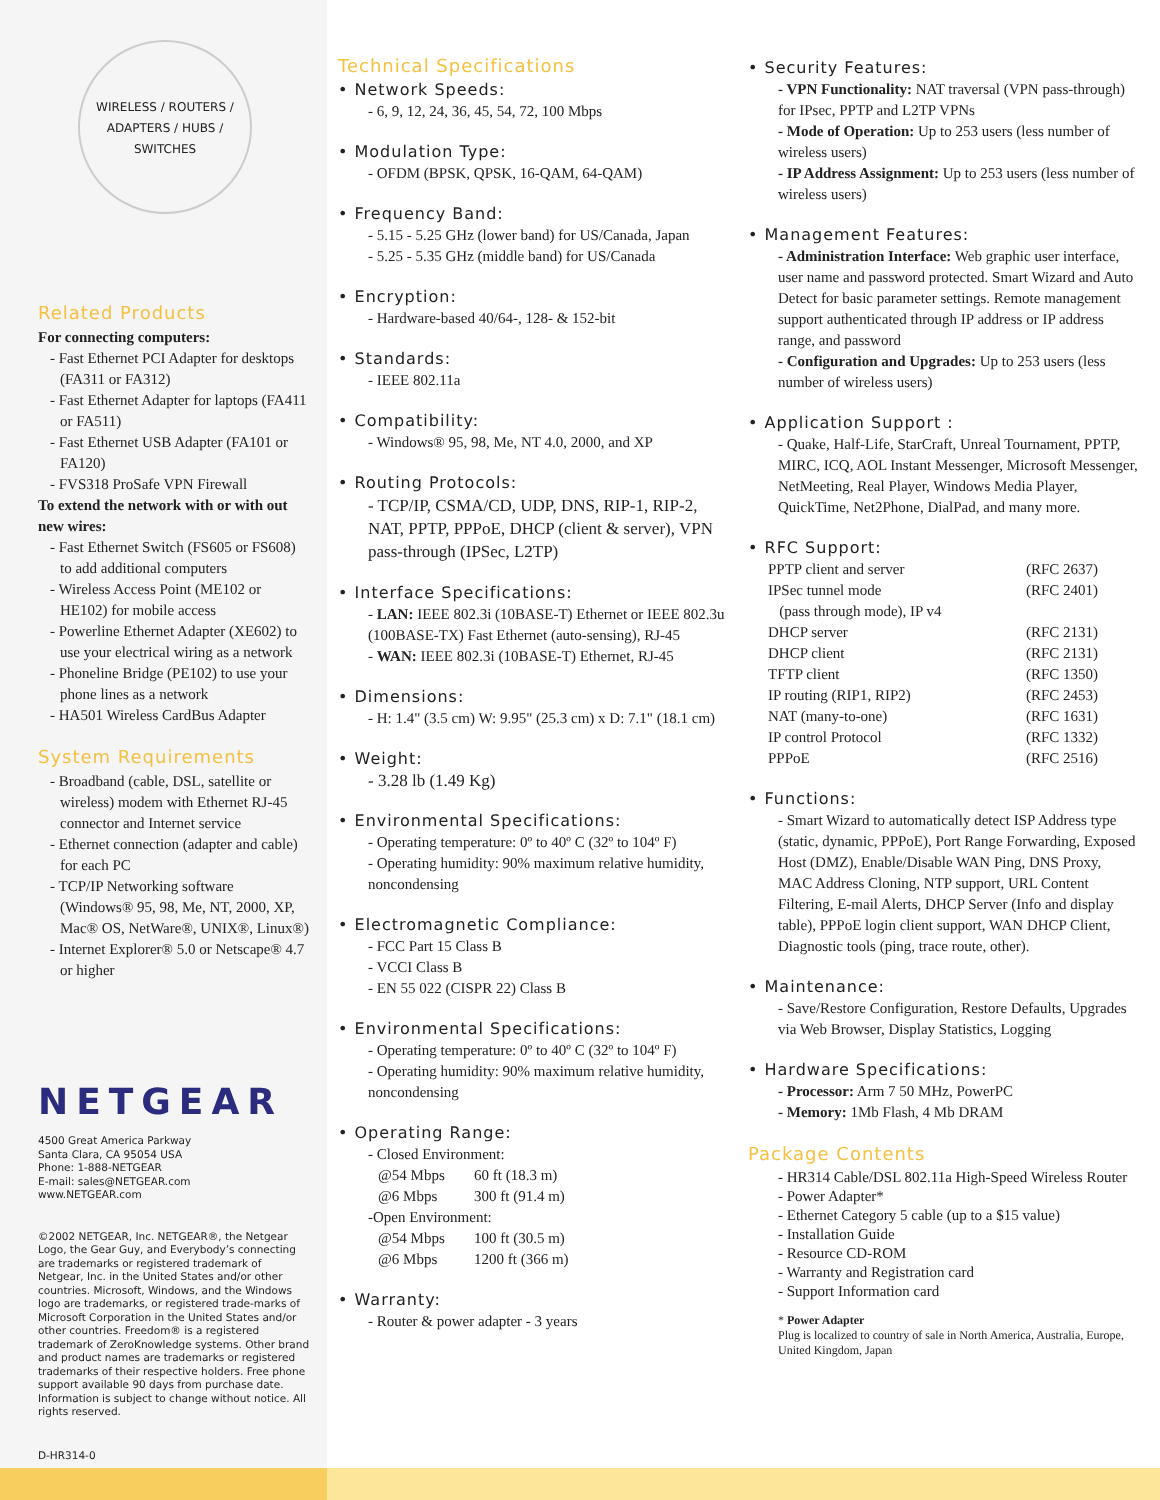WIRELESS / ROUTERS / ADAPTERS / HUBS / SWITCHES
Related Products
For connecting computers:
- Fast Ethernet PCI Adapter for desktops (FA311 or FA312)
- Fast Ethernet Adapter for laptops (FA411 or FA511)
- Fast Ethernet USB Adapter (FA101 or FA120)
- FVS318 ProSafe VPN Firewall
To extend the network with or with out new wires:
- Fast Ethernet Switch (FS605 or FS608) to add additional computers
- Wireless Access Point (ME102 or HE102) for mobile access
- Powerline Ethernet Adapter (XE602) to use your electrical wiring as a network
- Phoneline Bridge (PE102) to use your phone lines as a network
- HA501 Wireless CardBus Adapter
System Requirements
- Broadband (cable, DSL, satellite or wireless) modem with Ethernet RJ-45 connector and Internet service
- Ethernet connection (adapter and cable) for each PC
- TCP/IP Networking software (Windows® 95, 98, Me, NT, 2000, XP, Mac® OS, NetWare®, UNIX®, Linux®)
- Internet Explorer® 5.0 or Netscape® 4.7 or higher
NETGEAR
4500 Great America Parkway
Santa Clara, CA 95054 USA
Phone: 1-888-NETGEAR
E-mail: sales@NETGEAR.com
www.NETGEAR.com
©2002 NETGEAR, Inc. NETGEAR®, the Netgear Logo, the Gear Guy, and Everybody’s connecting are trademarks or registered trademark of Netgear, Inc. in the United States and/or other countries. Microsoft, Windows, and the Windows logo are trademarks, or registered trade-marks of Microsoft Corporation in the United States and/or other countries. Freedom® is a registered trademark of ZeroKnowledge systems. Other brand and product names are trademarks or registered trademarks of their respective holders. Free phone support available 90 days from purchase date. Information is subject to change without notice. All rights reserved.
D-HR314-0
Technical Specifications
• Network Speeds:
- 6, 9, 12, 24, 36, 45, 54, 72, 100 Mbps
• Modulation Type:
- OFDM (BPSK, QPSK, 16-QAM, 64-QAM)
• Frequency Band:
- 5.15 - 5.25 GHz (lower band) for US/Canada, Japan
- 5.25 - 5.35 GHz (middle band) for US/Canada
• Encryption:
- Hardware-based 40/64-, 128- & 152-bit
• Standards:
- IEEE 802.11a
• Compatibility:
- Windows® 95, 98, Me, NT 4.0, 2000, and XP
• Routing Protocols:
- TCP/IP, CSMA/CD, UDP, DNS, RIP-1, RIP-2, NAT, PPTP, PPPoE, DHCP (client & server), VPN pass-through (IPSec, L2TP)
• Interface Specifications:
- LAN: IEEE 802.3i (10BASE-T) Ethernet or IEEE 802.3u (100BASE-TX) Fast Ethernet (auto-sensing), RJ-45
- WAN: IEEE 802.3i (10BASE-T) Ethernet, RJ-45
• Dimensions:
- H: 1.4" (3.5 cm) W: 9.95" (25.3 cm) x D: 7.1" (18.1 cm)
• Weight:
- 3.28 lb (1.49 Kg)
• Environmental Specifications:
- Operating temperature: 0º to 40º C (32º to 104º F)
- Operating humidity: 90% maximum relative humidity, noncondensing
• Electromagnetic Compliance:
- FCC Part 15 Class B
- VCCI Class B
- EN 55 022 (CISPR 22) Class B
• Environmental Specifications:
- Operating temperature: 0º to 40º C (32º to 104º F)
- Operating humidity: 90% maximum relative humidity, noncondensing
• Operating Range:
- Closed Environment:
| @54 Mbps | 60 ft (18.3 m) |
| @6 Mbps | 300 ft (91.4 m) |
-Open Environment:
| @54 Mbps | 100 ft (30.5 m) |
| @6 Mbps | 1200 ft (366 m) |
• Warranty:
- Router & power adapter - 3 years
• Security Features:
- VPN Functionality: NAT traversal (VPN pass-through) for IPsec, PPTP and L2TP VPNs
- Mode of Operation: Up to 253 users (less number of wireless users)
- IP Address Assignment: Up to 253 users (less number of wireless users)
• Management Features:
- Administration Interface: Web graphic user interface, user name and password protected. Smart Wizard and Auto Detect for basic parameter settings. Remote management support authenticated through IP address or IP address range, and password
- Configuration and Upgrades: Up to 253 users (less number of wireless users)
• Application Support :
- Quake, Half-Life, StarCraft, Unreal Tournament, PPTP, MIRC, ICQ, AOL Instant Messenger, Microsoft Messenger, NetMeeting, Real Player, Windows Media Player, QuickTime, Net2Phone, DialPad, and many more.
• RFC Support:
| PPTP client and server | (RFC 2637) |
| IPSec tunnel mode | (RFC 2401) |
| (pass through mode), IP v4 | |
| DHCP server | (RFC 2131) |
| DHCP client | (RFC 2131) |
| TFTP client | (RFC 1350) |
| IP routing (RIP1, RIP2) | (RFC 2453) |
| NAT (many-to-one) | (RFC 1631) |
| IP control Protocol | (RFC 1332) |
| PPPoE | (RFC 2516) |
• Functions:
- Smart Wizard to automatically detect ISP Address type (static, dynamic, PPPoE), Port Range Forwarding, Exposed Host (DMZ), Enable/Disable WAN Ping, DNS Proxy, MAC Address Cloning, NTP support, URL Content Filtering, E-mail Alerts, DHCP Server (Info and display table), PPPoE login client support, WAN DHCP Client, Diagnostic tools (ping, trace route, other).
• Maintenance:
- Save/Restore Configuration, Restore Defaults, Upgrades via Web Browser, Display Statistics, Logging
• Hardware Specifications:
- Processor: Arm 7 50 MHz, PowerPC
- Memory: 1Mb Flash, 4 Mb DRAM
Package Contents
- HR314 Cable/DSL 802.11a High-Speed Wireless Router
- Power Adapter*
- Ethernet Category 5 cable (up to a $15 value)
- Installation Guide
- Resource CD-ROM
- Warranty and Registration card
- Support Information card
* Power Adapter
Plug is localized to country of sale in North America, Australia, Europe, United Kingdom, Japan